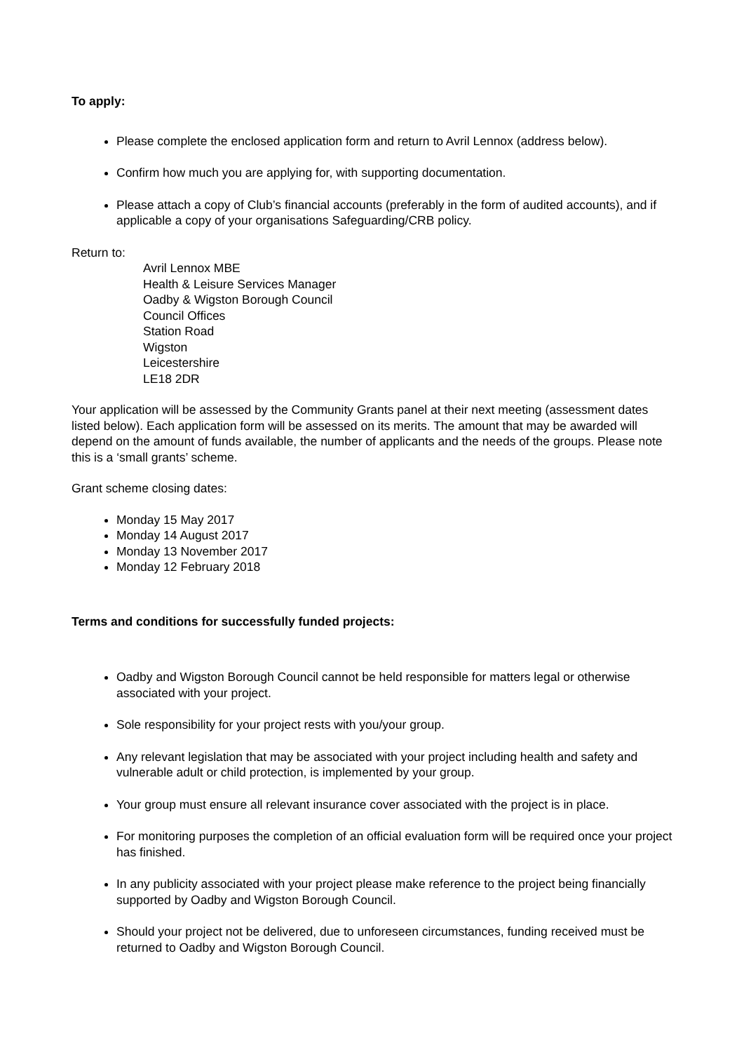To apply:
Please complete the enclosed application form and return to Avril Lennox (address below).
Confirm how much you are applying for, with supporting documentation.
Please attach a copy of Club’s financial accounts (preferably in the form of audited accounts), and if applicable a copy of your organisations Safeguarding/CRB policy.
Return to:
Avril Lennox MBE
Health & Leisure Services Manager
Oadby & Wigston Borough Council
Council Offices
Station Road
Wigston
Leicestershire
LE18 2DR
Your application will be assessed by the Community Grants panel at their next meeting (assessment dates listed below). Each application form will be assessed on its merits. The amount that may be awarded will depend on the amount of funds available, the number of applicants and the needs of the groups. Please note this is a ‘small grants’ scheme.
Grant scheme closing dates:
Monday 15 May 2017
Monday 14 August 2017
Monday 13 November 2017
Monday 12 February 2018
Terms and conditions for successfully funded projects:
Oadby and Wigston Borough Council cannot be held responsible for matters legal or otherwise associated with your project.
Sole responsibility for your project rests with you/your group.
Any relevant legislation that may be associated with your project including health and safety and vulnerable adult or child protection, is implemented by your group.
Your group must ensure all relevant insurance cover associated with the project is in place.
For monitoring purposes the completion of an official evaluation form will be required once your project has finished.
In any publicity associated with your project please make reference to the project being financially supported by Oadby and Wigston Borough Council.
Should your project not be delivered, due to unforeseen circumstances, funding received must be returned to Oadby and Wigston Borough Council.